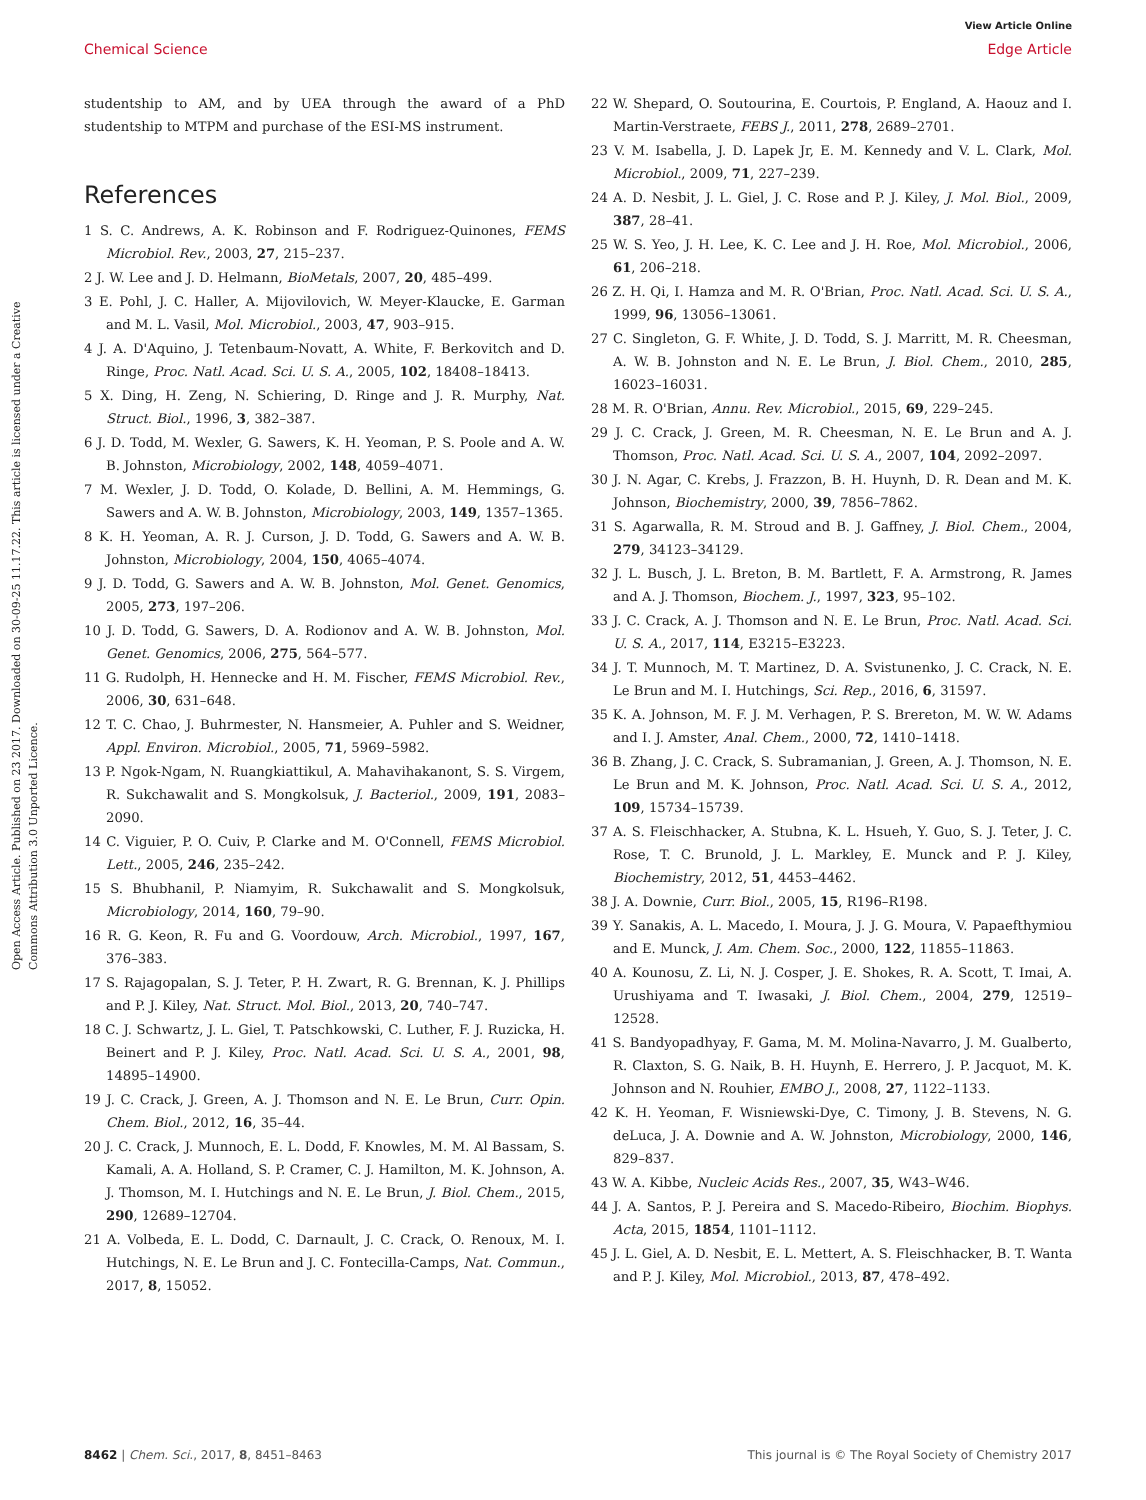View Article Online
Chemical Science Edge Article
Open Access Article. Published on 23 2017. Downloaded on 30-09-25 11.17.22. This article is licensed under a Creative Commons Attribution 3.0 Unported Licence.
studentship to AM, and by UEA through the award of a PhD studentship to MTPM and purchase of the ESI-MS instrument.
References
1 S. C. Andrews, A. K. Robinson and F. Rodriguez-Quinones, FEMS Microbiol. Rev., 2003, 27, 215–237.
2 J. W. Lee and J. D. Helmann, BioMetals, 2007, 20, 485–499.
3 E. Pohl, J. C. Haller, A. Mijovilovich, W. Meyer-Klaucke, E. Garman and M. L. Vasil, Mol. Microbiol., 2003, 47, 903–915.
4 J. A. D'Aquino, J. Tetenbaum-Novatt, A. White, F. Berkovitch and D. Ringe, Proc. Natl. Acad. Sci. U. S. A., 2005, 102, 18408–18413.
5 X. Ding, H. Zeng, N. Schiering, D. Ringe and J. R. Murphy, Nat. Struct. Biol., 1996, 3, 382–387.
6 J. D. Todd, M. Wexler, G. Sawers, K. H. Yeoman, P. S. Poole and A. W. B. Johnston, Microbiology, 2002, 148, 4059–4071.
7 M. Wexler, J. D. Todd, O. Kolade, D. Bellini, A. M. Hemmings, G. Sawers and A. W. B. Johnston, Microbiology, 2003, 149, 1357–1365.
8 K. H. Yeoman, A. R. J. Curson, J. D. Todd, G. Sawers and A. W. B. Johnston, Microbiology, 2004, 150, 4065–4074.
9 J. D. Todd, G. Sawers and A. W. B. Johnston, Mol. Genet. Genomics, 2005, 273, 197–206.
10 J. D. Todd, G. Sawers, D. A. Rodionov and A. W. B. Johnston, Mol. Genet. Genomics, 2006, 275, 564–577.
11 G. Rudolph, H. Hennecke and H. M. Fischer, FEMS Microbiol. Rev., 2006, 30, 631–648.
12 T. C. Chao, J. Buhrmester, N. Hansmeier, A. Puhler and S. Weidner, Appl. Environ. Microbiol., 2005, 71, 5969–5982.
13 P. Ngok-Ngam, N. Ruangkiattikul, A. Mahavihakanont, S. S. Virgem, R. Sukchawalit and S. Mongkolsuk, J. Bacteriol., 2009, 191, 2083–2090.
14 C. Viguier, P. O. Cuiv, P. Clarke and M. O'Connell, FEMS Microbiol. Lett., 2005, 246, 235–242.
15 S. Bhubhanil, P. Niamyim, R. Sukchawalit and S. Mongkolsuk, Microbiology, 2014, 160, 79–90.
16 R. G. Keon, R. Fu and G. Voordouw, Arch. Microbiol., 1997, 167, 376–383.
17 S. Rajagopalan, S. J. Teter, P. H. Zwart, R. G. Brennan, K. J. Phillips and P. J. Kiley, Nat. Struct. Mol. Biol., 2013, 20, 740–747.
18 C. J. Schwartz, J. L. Giel, T. Patschkowski, C. Luther, F. J. Ruzicka, H. Beinert and P. J. Kiley, Proc. Natl. Acad. Sci. U. S. A., 2001, 98, 14895–14900.
19 J. C. Crack, J. Green, A. J. Thomson and N. E. Le Brun, Curr. Opin. Chem. Biol., 2012, 16, 35–44.
20 J. C. Crack, J. Munnoch, E. L. Dodd, F. Knowles, M. M. Al Bassam, S. Kamali, A. A. Holland, S. P. Cramer, C. J. Hamilton, M. K. Johnson, A. J. Thomson, M. I. Hutchings and N. E. Le Brun, J. Biol. Chem., 2015, 290, 12689–12704.
21 A. Volbeda, E. L. Dodd, C. Darnault, J. C. Crack, O. Renoux, M. I. Hutchings, N. E. Le Brun and J. C. Fontecilla-Camps, Nat. Commun., 2017, 8, 15052.
22 W. Shepard, O. Soutourina, E. Courtois, P. England, A. Haouz and I. Martin-Verstraete, FEBS J., 2011, 278, 2689–2701.
23 V. M. Isabella, J. D. Lapek Jr, E. M. Kennedy and V. L. Clark, Mol. Microbiol., 2009, 71, 227–239.
24 A. D. Nesbit, J. L. Giel, J. C. Rose and P. J. Kiley, J. Mol. Biol., 2009, 387, 28–41.
25 W. S. Yeo, J. H. Lee, K. C. Lee and J. H. Roe, Mol. Microbiol., 2006, 61, 206–218.
26 Z. H. Qi, I. Hamza and M. R. O'Brian, Proc. Natl. Acad. Sci. U. S. A., 1999, 96, 13056–13061.
27 C. Singleton, G. F. White, J. D. Todd, S. J. Marritt, M. R. Cheesman, A. W. B. Johnston and N. E. Le Brun, J. Biol. Chem., 2010, 285, 16023–16031.
28 M. R. O'Brian, Annu. Rev. Microbiol., 2015, 69, 229–245.
29 J. C. Crack, J. Green, M. R. Cheesman, N. E. Le Brun and A. J. Thomson, Proc. Natl. Acad. Sci. U. S. A., 2007, 104, 2092–2097.
30 J. N. Agar, C. Krebs, J. Frazzon, B. H. Huynh, D. R. Dean and M. K. Johnson, Biochemistry, 2000, 39, 7856–7862.
31 S. Agarwalla, R. M. Stroud and B. J. Gaffney, J. Biol. Chem., 2004, 279, 34123–34129.
32 J. L. Busch, J. L. Breton, B. M. Bartlett, F. A. Armstrong, R. James and A. J. Thomson, Biochem. J., 1997, 323, 95–102.
33 J. C. Crack, A. J. Thomson and N. E. Le Brun, Proc. Natl. Acad. Sci. U. S. A., 2017, 114, E3215–E3223.
34 J. T. Munnoch, M. T. Martinez, D. A. Svistunenko, J. C. Crack, N. E. Le Brun and M. I. Hutchings, Sci. Rep., 2016, 6, 31597.
35 K. A. Johnson, M. F. J. M. Verhagen, P. S. Brereton, M. W. W. Adams and I. J. Amster, Anal. Chem., 2000, 72, 1410–1418.
36 B. Zhang, J. C. Crack, S. Subramanian, J. Green, A. J. Thomson, N. E. Le Brun and M. K. Johnson, Proc. Natl. Acad. Sci. U. S. A., 2012, 109, 15734–15739.
37 A. S. Fleischhacker, A. Stubna, K. L. Hsueh, Y. Guo, S. J. Teter, J. C. Rose, T. C. Brunold, J. L. Markley, E. Munck and P. J. Kiley, Biochemistry, 2012, 51, 4453–4462.
38 J. A. Downie, Curr. Biol., 2005, 15, R196–R198.
39 Y. Sanakis, A. L. Macedo, I. Moura, J. J. G. Moura, V. Papaefthymiou and E. Munck, J. Am. Chem. Soc., 2000, 122, 11855–11863.
40 A. Kounosu, Z. Li, N. J. Cosper, J. E. Shokes, R. A. Scott, T. Imai, A. Urushiyama and T. Iwasaki, J. Biol. Chem., 2004, 279, 12519–12528.
41 S. Bandyopadhyay, F. Gama, M. M. Molina-Navarro, J. M. Gualberto, R. Claxton, S. G. Naik, B. H. Huynh, E. Herrero, J. P. Jacquot, M. K. Johnson and N. Rouhier, EMBO J., 2008, 27, 1122–1133.
42 K. H. Yeoman, F. Wisniewski-Dye, C. Timony, J. B. Stevens, N. G. deLuca, J. A. Downie and A. W. Johnston, Microbiology, 2000, 146, 829–837.
43 W. A. Kibbe, Nucleic Acids Res., 2007, 35, W43–W46.
44 J. A. Santos, P. J. Pereira and S. Macedo-Ribeiro, Biochim. Biophys. Acta, 2015, 1854, 1101–1112.
45 J. L. Giel, A. D. Nesbit, E. L. Mettert, A. S. Fleischhacker, B. T. Wanta and P. J. Kiley, Mol. Microbiol., 2013, 87, 478–492.
8462 | Chem. Sci., 2017, 8, 8451–8463 This journal is © The Royal Society of Chemistry 2017